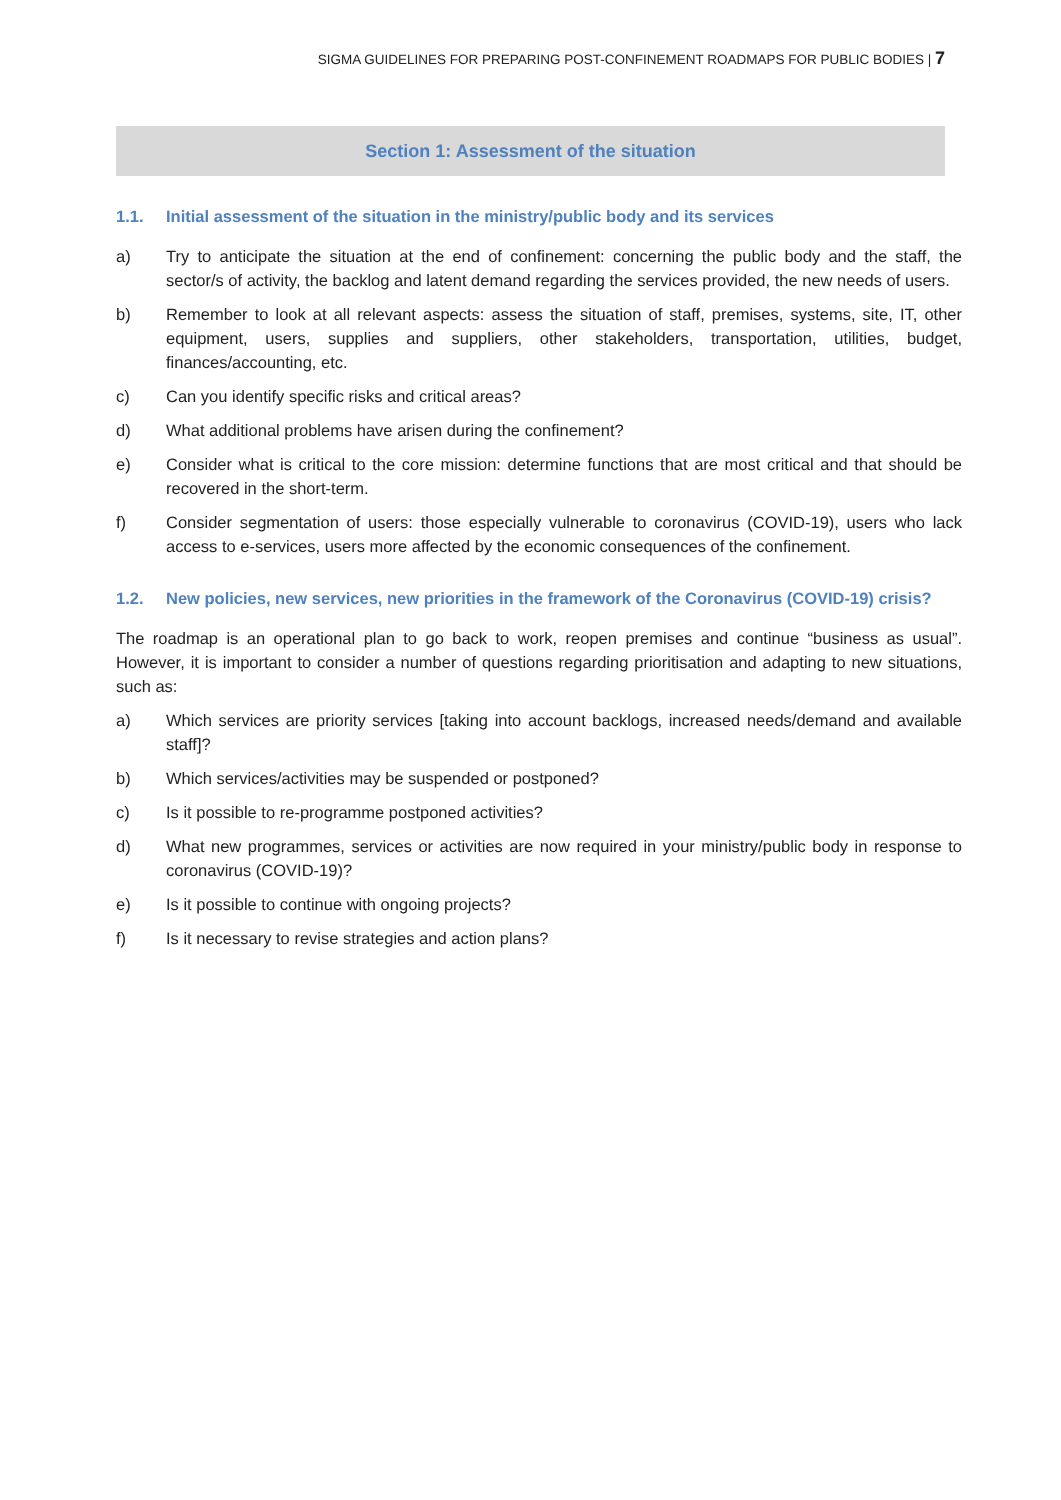SIGMA GUIDELINES FOR PREPARING POST-CONFINEMENT ROADMAPS FOR PUBLIC BODIES | 7
Section 1: Assessment of the situation
1.1. Initial assessment of the situation in the ministry/public body and its services
a) Try to anticipate the situation at the end of confinement: concerning the public body and the staff, the sector/s of activity, the backlog and latent demand regarding the services provided, the new needs of users.
b) Remember to look at all relevant aspects: assess the situation of staff, premises, systems, site, IT, other equipment, users, supplies and suppliers, other stakeholders, transportation, utilities, budget, finances/accounting, etc.
c) Can you identify specific risks and critical areas?
d) What additional problems have arisen during the confinement?
e) Consider what is critical to the core mission: determine functions that are most critical and that should be recovered in the short-term.
f) Consider segmentation of users: those especially vulnerable to coronavirus (COVID-19), users who lack access to e-services, users more affected by the economic consequences of the confinement.
1.2. New policies, new services, new priorities in the framework of the Coronavirus (COVID-19) crisis?
The roadmap is an operational plan to go back to work, reopen premises and continue “business as usual”. However, it is important to consider a number of questions regarding prioritisation and adapting to new situations, such as:
a) Which services are priority services [taking into account backlogs, increased needs/demand and available staff]?
b) Which services/activities may be suspended or postponed?
c) Is it possible to re-programme postponed activities?
d) What new programmes, services or activities are now required in your ministry/public body in response to coronavirus (COVID-19)?
e) Is it possible to continue with ongoing projects?
f) Is it necessary to revise strategies and action plans?